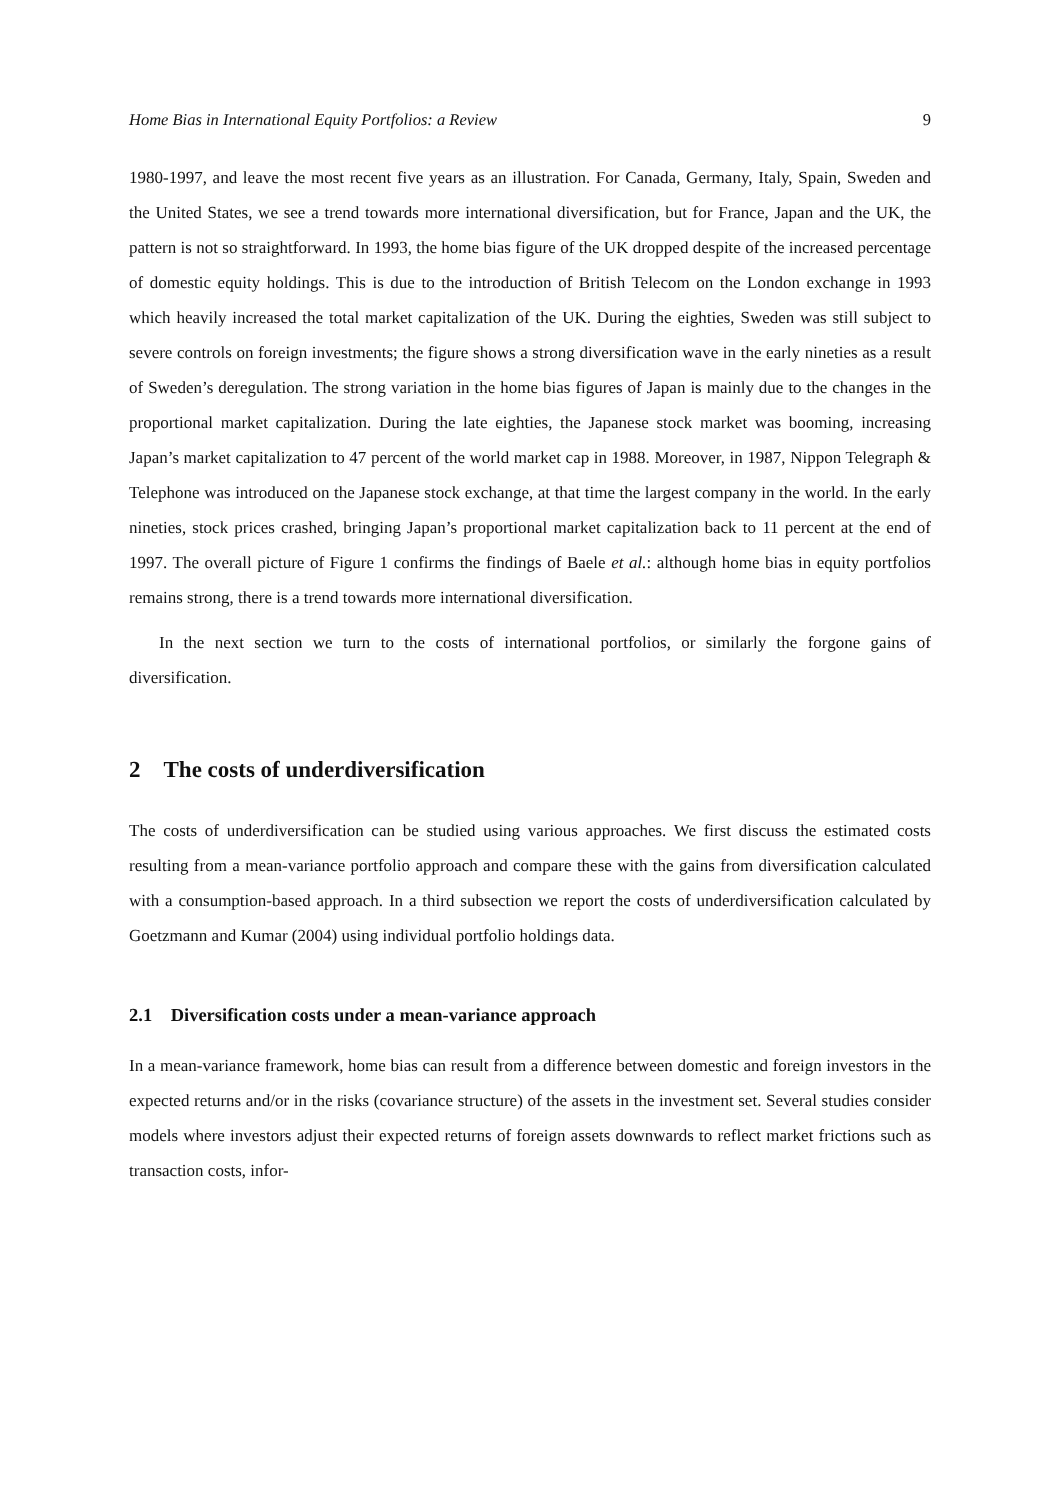Home Bias in International Equity Portfolios: a Review 9
1980-1997, and leave the most recent five years as an illustration. For Canada, Germany, Italy, Spain, Sweden and the United States, we see a trend towards more international diversification, but for France, Japan and the UK, the pattern is not so straightforward. In 1993, the home bias figure of the UK dropped despite of the increased percentage of domestic equity holdings. This is due to the introduction of British Telecom on the London exchange in 1993 which heavily increased the total market capitalization of the UK. During the eighties, Sweden was still subject to severe controls on foreign investments; the figure shows a strong diversification wave in the early nineties as a result of Sweden’s deregulation. The strong variation in the home bias figures of Japan is mainly due to the changes in the proportional market capitalization. During the late eighties, the Japanese stock market was booming, increasing Japan’s market capitalization to 47 percent of the world market cap in 1988. Moreover, in 1987, Nippon Telegraph & Telephone was introduced on the Japanese stock exchange, at that time the largest company in the world. In the early nineties, stock prices crashed, bringing Japan’s proportional market capitalization back to 11 percent at the end of 1997. The overall picture of Figure 1 confirms the findings of Baele et al.: although home bias in equity portfolios remains strong, there is a trend towards more international diversification.
In the next section we turn to the costs of international portfolios, or similarly the forgone gains of diversification.
2 The costs of underdiversification
The costs of underdiversification can be studied using various approaches. We first discuss the estimated costs resulting from a mean-variance portfolio approach and compare these with the gains from diversification calculated with a consumption-based approach. In a third subsection we report the costs of underdiversification calculated by Goetzmann and Kumar (2004) using individual portfolio holdings data.
2.1 Diversification costs under a mean-variance approach
In a mean-variance framework, home bias can result from a difference between domestic and foreign investors in the expected returns and/or in the risks (covariance structure) of the assets in the investment set. Several studies consider models where investors adjust their expected returns of foreign assets downwards to reflect market frictions such as transaction costs, infor-